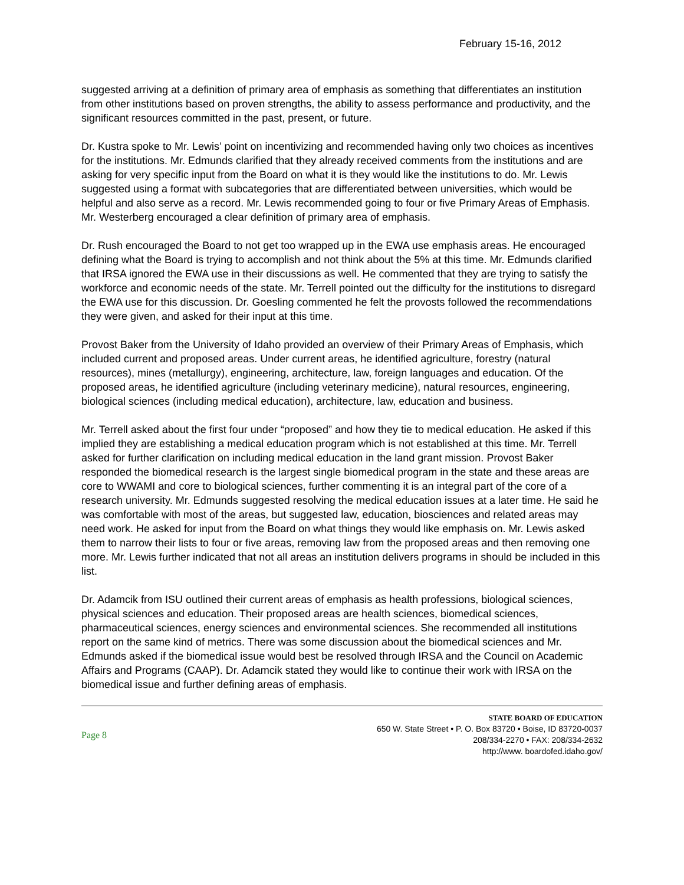February 15-16, 2012
suggested arriving at a definition of primary area of emphasis as something that differentiates an institution from other institutions based on proven strengths, the ability to assess performance and productivity, and the significant resources committed in the past, present, or future.
Dr. Kustra spoke to Mr. Lewis’ point on incentivizing and recommended having only two choices as incentives for the institutions. Mr. Edmunds clarified that they already received comments from the institutions and are asking for very specific input from the Board on what it is they would like the institutions to do. Mr. Lewis suggested using a format with subcategories that are differentiated between universities, which would be helpful and also serve as a record. Mr. Lewis recommended going to four or five Primary Areas of Emphasis. Mr. Westerberg encouraged a clear definition of primary area of emphasis.
Dr. Rush encouraged the Board to not get too wrapped up in the EWA use emphasis areas. He encouraged defining what the Board is trying to accomplish and not think about the 5% at this time. Mr. Edmunds clarified that IRSA ignored the EWA use in their discussions as well. He commented that they are trying to satisfy the workforce and economic needs of the state. Mr. Terrell pointed out the difficulty for the institutions to disregard the EWA use for this discussion. Dr. Goesling commented he felt the provosts followed the recommendations they were given, and asked for their input at this time.
Provost Baker from the University of Idaho provided an overview of their Primary Areas of Emphasis, which included current and proposed areas. Under current areas, he identified agriculture, forestry (natural resources), mines (metallurgy), engineering, architecture, law, foreign languages and education. Of the proposed areas, he identified agriculture (including veterinary medicine), natural resources, engineering, biological sciences (including medical education), architecture, law, education and business.
Mr. Terrell asked about the first four under “proposed” and how they tie to medical education. He asked if this implied they are establishing a medical education program which is not established at this time. Mr. Terrell asked for further clarification on including medical education in the land grant mission. Provost Baker responded the biomedical research is the largest single biomedical program in the state and these areas are core to WWAMI and core to biological sciences, further commenting it is an integral part of the core of a research university. Mr. Edmunds suggested resolving the medical education issues at a later time. He said he was comfortable with most of the areas, but suggested law, education, biosciences and related areas may need work. He asked for input from the Board on what things they would like emphasis on. Mr. Lewis asked them to narrow their lists to four or five areas, removing law from the proposed areas and then removing one more. Mr. Lewis further indicated that not all areas an institution delivers programs in should be included in this list.
Dr. Adamcik from ISU outlined their current areas of emphasis as health professions, biological sciences, physical sciences and education. Their proposed areas are health sciences, biomedical sciences, pharmaceutical sciences, energy sciences and environmental sciences. She recommended all institutions report on the same kind of metrics. There was some discussion about the biomedical sciences and Mr. Edmunds asked if the biomedical issue would best be resolved through IRSA and the Council on Academic Affairs and Programs (CAAP). Dr. Adamcik stated they would like to continue their work with IRSA on the biomedical issue and further defining areas of emphasis.
Page 8
STATE BOARD OF EDUCATION
650 W. State Street • P. O. Box 83720 • Boise, ID 83720-0037
208/334-2270 • FAX: 208/334-2632
http://www. boardofed.idaho.gov/